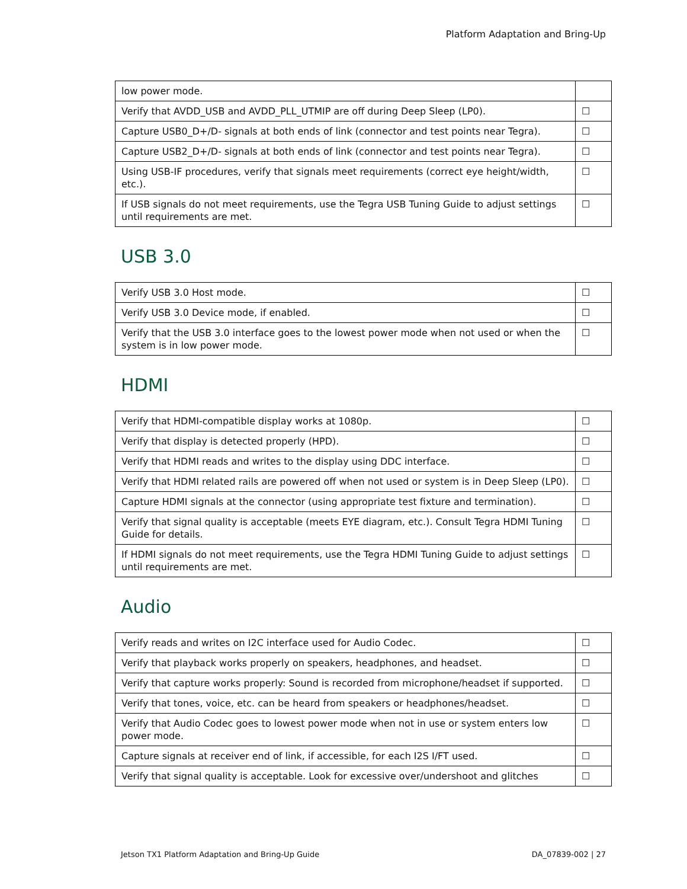Platform Adaptation and Bring-Up
| low power mode. | |
| Verify that AVDD_USB and AVDD_PLL_UTMIP are off during Deep Sleep (LP0). | ☐ |
| Capture USB0_D+/D- signals at both ends of link (connector and test points near Tegra). | ☐ |
| Capture USB2_D+/D- signals at both ends of link (connector and test points near Tegra). | ☐ |
| Using USB-IF procedures, verify that signals meet requirements (correct eye height/width, etc.). | ☐ |
| If USB signals do not meet requirements, use the Tegra USB Tuning Guide to adjust settings until requirements are met. | ☐ |
USB 3.0
| Verify USB 3.0 Host mode. | ☐ |
| Verify USB 3.0 Device mode, if enabled. | ☐ |
| Verify that the USB 3.0 interface goes to the lowest power mode when not used or when the system is in low power mode. | ☐ |
HDMI
| Verify that HDMI-compatible display works at 1080p. | ☐ |
| Verify that display is detected properly (HPD). | ☐ |
| Verify that HDMI reads and writes to the display using DDC interface. | ☐ |
| Verify that HDMI related rails are powered off when not used or system is in Deep Sleep (LP0). | ☐ |
| Capture HDMI signals at the connector (using appropriate test fixture and termination). | ☐ |
| Verify that signal quality is acceptable (meets EYE diagram, etc.). Consult Tegra HDMI Tuning Guide for details. | ☐ |
| If HDMI signals do not meet requirements, use the Tegra HDMI Tuning Guide to adjust settings until requirements are met. | ☐ |
Audio
| Verify reads and writes on I2C interface used for Audio Codec. | ☐ |
| Verify that playback works properly on speakers, headphones, and headset. | ☐ |
| Verify that capture works properly: Sound is recorded from microphone/headset if supported. | ☐ |
| Verify that tones, voice, etc. can be heard from speakers or headphones/headset. | ☐ |
| Verify that Audio Codec goes to lowest power mode when not in use or system enters low power mode. | ☐ |
| Capture signals at receiver end of link, if accessible, for each I2S I/FT used. | ☐ |
| Verify that signal quality is acceptable. Look for excessive over/undershoot and glitches | ☐ |
Jetson TX1 Platform Adaptation and Bring-Up Guide DA_07839-002 | 27